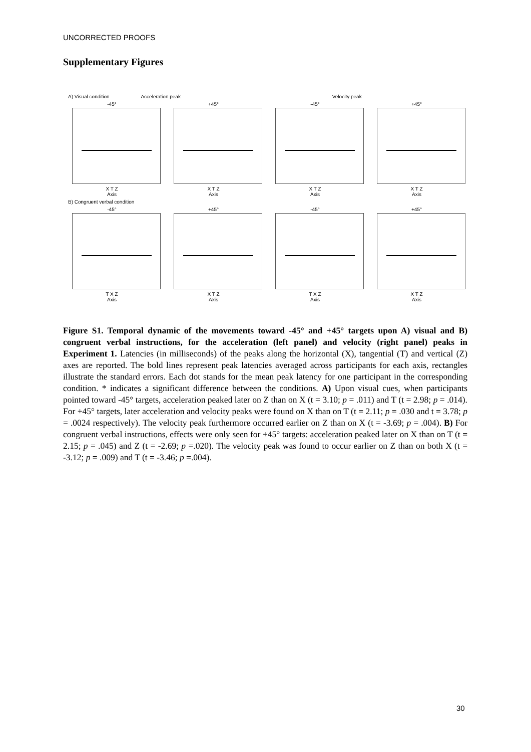UNCORRECTED PROOFS
Supplementary Figures
A) Visual condition Acceleration peak Velocity peak
-45°
X T Z
Axis
+45°
X T Z
Axis
-45°
X T Z
Axis
+45°
X T Z
Axis
B) Congruent verbal condition
-45°
T X Z
Axis
+45°
X T Z
Axis
-45°
T X Z
Axis
+45°
X T Z
Axis
Figure S1. Temporal dynamic of the movements toward -45° and +45° targets upon A) visual and B) congruent verbal instructions, for the acceleration (left panel) and velocity (right panel) peaks in Experiment 1. Latencies (in milliseconds) of the peaks along the horizontal (X), tangential (T) and vertical (Z) axes are reported. The bold lines represent peak latencies averaged across participants for each axis, rectangles illustrate the standard errors. Each dot stands for the mean peak latency for one participant in the corresponding condition. * indicates a significant difference between the conditions. A) Upon visual cues, when participants pointed toward -45° targets, acceleration peaked later on Z than on X (t = 3.10; p = .011) and T (t = 2.98; p = .014). For +45° targets, later acceleration and velocity peaks were found on X than on T (t = 2.11; p = .030 and t = 3.78; p = .0024 respectively). The velocity peak furthermore occurred earlier on Z than on X (t = -3.69; p = .004). B) For congruent verbal instructions, effects were only seen for +45° targets: acceleration peaked later on X than on T (t = 2.15; p = .045) and Z (t = -2.69; p =.020). The velocity peak was found to occur earlier on Z than on both X (t = -3.12; p = .009) and T (t = -3.46; p =.004).
30